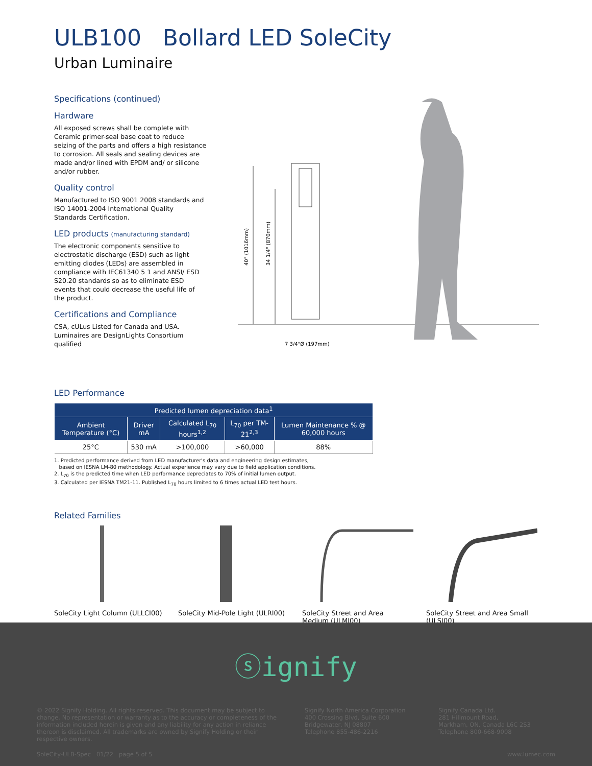ULB100 Bollard LED SoleCity
Urban Luminaire
Specifications (continued)
Hardware
All exposed screws shall be complete with Ceramic primer-seal base coat to reduce seizing of the parts and offers a high resistance to corrosion. All seals and sealing devices are made and/or lined with EPDM and/ or silicone and/or rubber.
Quality control
Manufactured to ISO 9001 2008 standards and ISO 14001-2004 International Quality Standards Certification.
LED products (manufacturing standard)
The electronic components sensitive to electrostatic discharge (ESD) such as light emitting diodes (LEDs) are assembled in compliance with IEC61340 5 1 and ANSI/ ESD S20.20 standards so as to eliminate ESD events that could decrease the useful life of the product.
Certifications and Compliance
CSA, cULus Listed for Canada and USA. Luminaires are DesignLights Consortium qualified
40" (1016mm)
34 1/4" (870mm)
7 3/4"Ø (197mm)
LED Performance
| Predicted lumen depreciation data<sup>1</sup> | | | | |
| --- | --- | --- | --- | --- |
| Ambient Temperature (°C) | Driver mA | Calculated L<sub>70</sub> hours<sup>1,2</sup> | L<sub>70</sub> per TM-21<sup>2,3</sup> | Lumen Maintenance % @ 60,000 hours |
| 25°C | 530 mA | >100,000 | >60,000 | 88% |
1. Predicted performance derived from LED manufacturer's data and engineering design estimates,
based on IESNA LM-80 methodology. Actual experience may vary due to field application conditions.
2. L<sub>70</sub> is the predicted time when LED performance depreciates to 70% of initial lumen output.
3. Calculated per IESNA TM21-11. Published L<sub>70</sub> hours limited to 6 times actual LED test hours.
Related Families
SoleCity Light Column (ULLCI00)
SoleCity Mid-Pole Light (ULRI00)
SoleCity Street and Area Medium (ULMI00)
SoleCity Street and Area Small (ULSI00)
ⓢignify
© 2022 Signify Holding. All rights reserved. This document may be subject to change. No representation or warranty as to the accuracy or completeness of the information included herein is given and any liability for any action in reliance thereon is disclaimed. All trademarks are owned by Signify Holding or their respective owners.
Signify North America Corporation
400 Crossing Blvd, Suite 600
Bridgewater, NJ 08807
Telephone 855-486-2216
Signify Canada Ltd.
281 Hillmount Road,
Markham, ON, Canada L6C 2S3
Telephone 800-668-9008
SoleCity-ULB-Spec 01/22 page 5 of 5 www.lumec.com